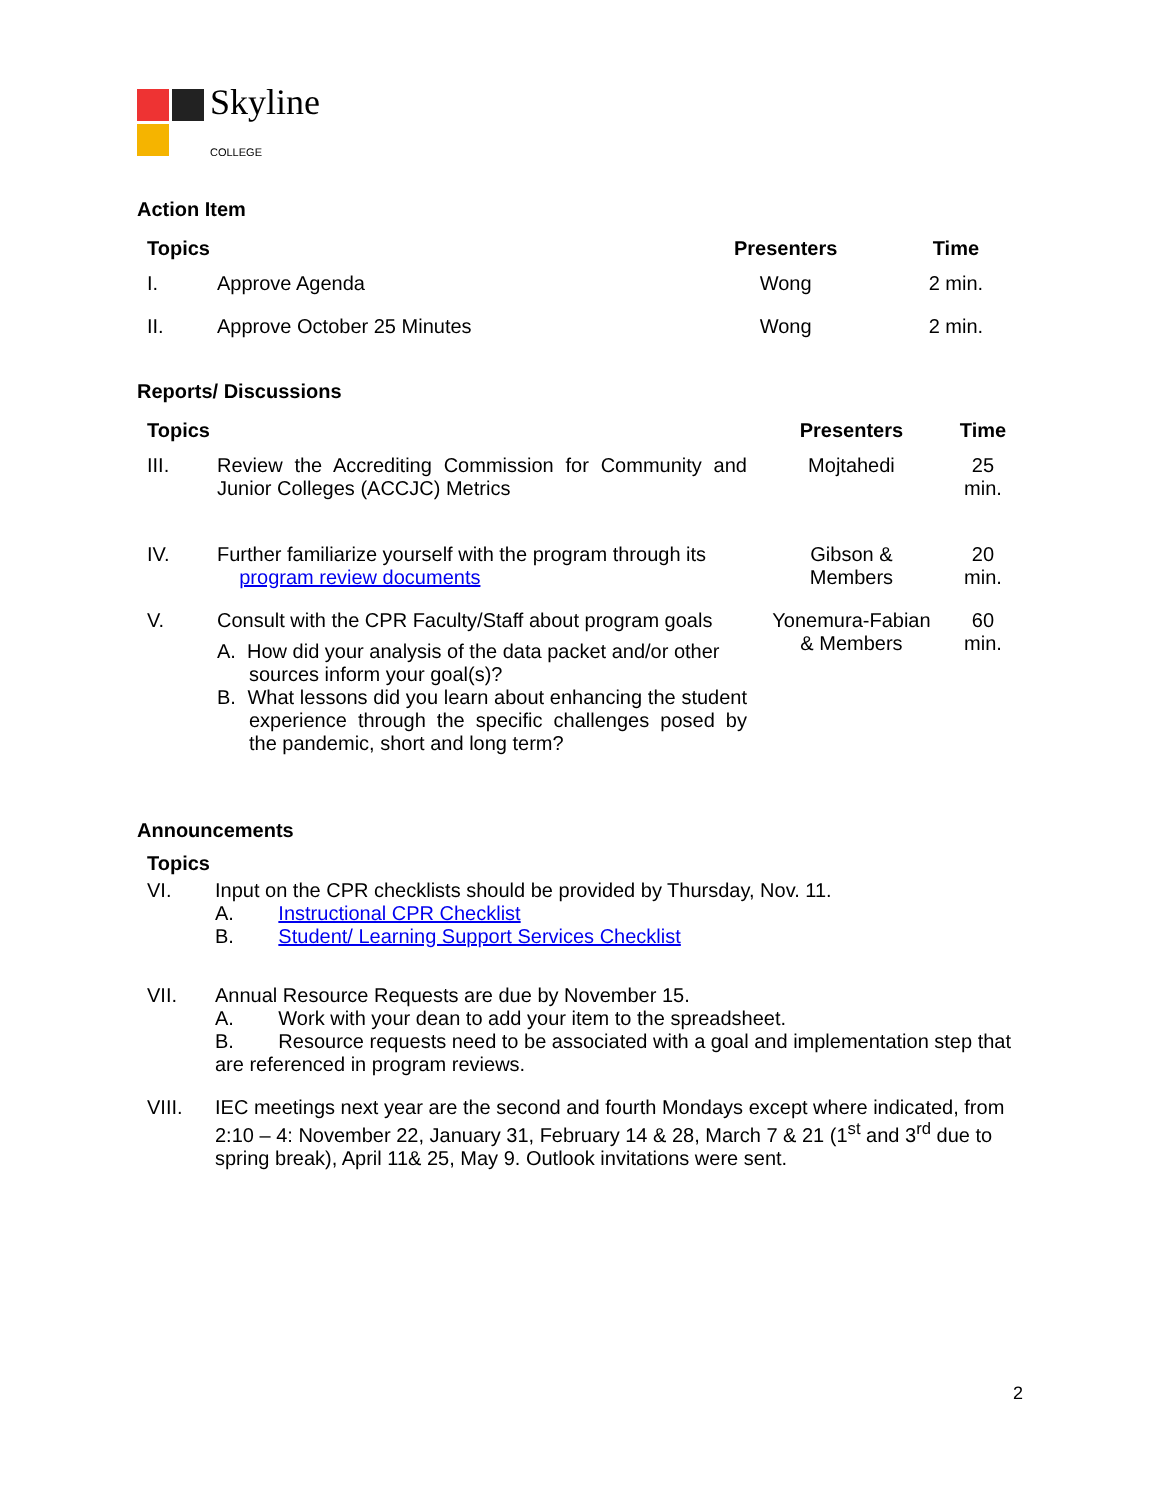Skyline
COLLEGE
Action Item
| Topics | | Presenters | Time |
| --- | --- | --- | --- |
| I. | Approve Agenda | Wong | 2 min. |
| II. | Approve October 25 Minutes | Wong | 2 min. |
Reports/ Discussions
| Topics | | Presenters | Time |
| --- | --- | --- | --- |
| III. | Review the Accrediting Commission for Community and Junior Colleges (ACCJC) Metrics | Mojtahedi | 25 min. |
| IV. | Further familiarize yourself with the program through its program review documents | Gibson & Members | 20 min. |
| V. | Consult with the CPR Faculty/Staff about program goals A. How did your analysis of the data packet and/or other sources inform your goal(s)? B. What lessons did you learn about enhancing the student experience through the specific challenges posed by the pandemic, short and long term? | Yonemura-Fabian & Members | 60 min. |
Announcements
Topics
VI. Input on the CPR checklists should be provided by Thursday, Nov. 11.
A. Instructional CPR Checklist
B. Student/ Learning Support Services Checklist
VII. Annual Resource Requests are due by November 15.
A. Work with your dean to add your item to the spreadsheet.
B. Resource requests need to be associated with a goal and implementation step that are referenced in program reviews.
VIII. IEC meetings next year are the second and fourth Mondays except where indicated, from 2:10 – 4: November 22, January 31, February 14 & 28, March 7 & 21 (1<sup>st</sup> and 3<sup>rd</sup> due to spring break), April 11& 25, May 9. Outlook invitations were sent.
2